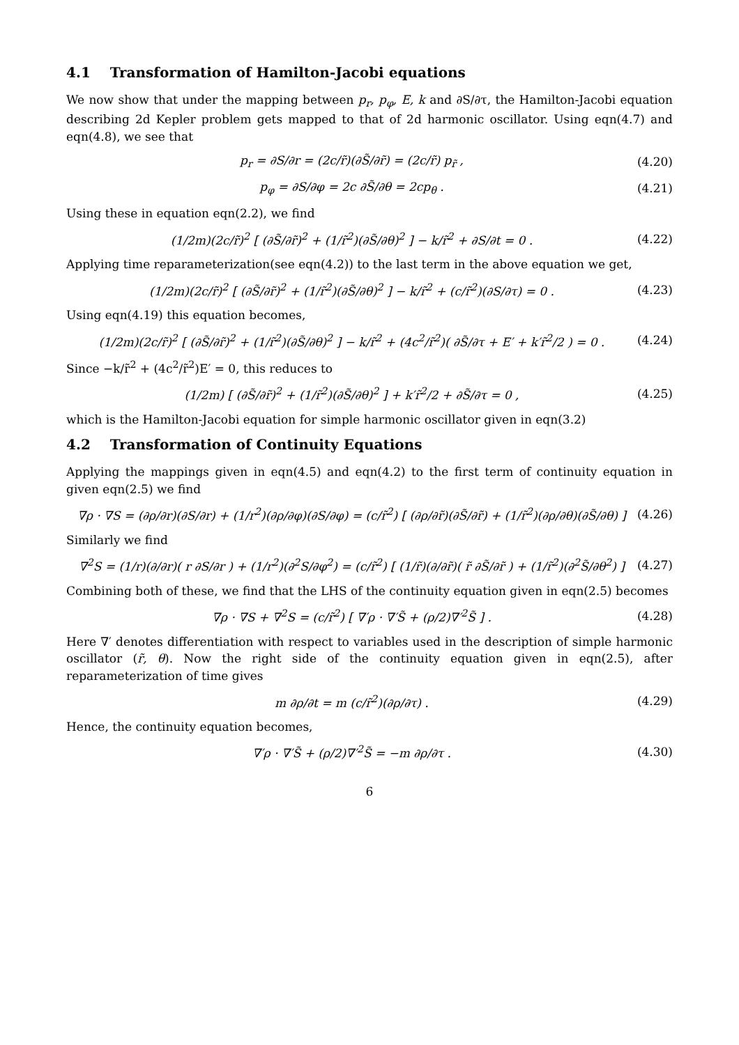4.1 Transformation of Hamilton-Jacobi equations
We now show that under the mapping between p<sub>r</sub>, p<sub>φ</sub>, E, k and ∂S/∂τ, the Hamilton-Jacobi equation describing 2d Kepler problem gets mapped to that of 2d harmonic oscillator. Using eqn(4.7) and eqn(4.8), we see that
p<sub>r</sub> = ∂S/∂r = (2c/r̃)(∂S̃/∂r̃) = (2c/r̃) p<sub>r̃</sub> , (4.20)
p<sub>φ</sub> = ∂S/∂φ = 2c ∂S̃/∂θ = 2cp<sub>θ</sub> . (4.21)
Using these in equation eqn(2.2), we find
(1/2m)(2c/r̃)<sup>2</sup> [ (∂S̃/∂r̃)<sup>2</sup> + (1/r̃<sup>2</sup>)(∂S̃/∂θ)<sup>2</sup> ] − k/r̃<sup>2</sup> + ∂S/∂t = 0 . (4.22)
Applying time reparameterization(see eqn(4.2)) to the last term in the above equation we get,
(1/2m)(2c/r̃)<sup>2</sup> [ (∂S̃/∂r̃)<sup>2</sup> + (1/r̃<sup>2</sup>)(∂S̃/∂θ)<sup>2</sup> ] − k/r̃<sup>2</sup> + (c/r̃<sup>2</sup>)(∂S/∂τ) = 0 . (4.23)
Using eqn(4.19) this equation becomes,
(1/2m)(2c/r̃)<sup>2</sup> [ (∂S̃/∂r̃)<sup>2</sup> + (1/r̃<sup>2</sup>)(∂S̃/∂θ)<sup>2</sup> ] − k/r̃<sup>2</sup> + (4c<sup>2</sup>/r̃<sup>2</sup>)( ∂S̃/∂τ + E′ + k′r̃<sup>2</sup>/2 ) = 0 . (4.24)
Since −k/r̃<sup>2</sup> + (4c<sup>2</sup>/r̃<sup>2</sup>)E′ = 0, this reduces to
(1/2m) [ (∂S̃/∂r̃)<sup>2</sup> + (1/r̃<sup>2</sup>)(∂S̃/∂θ)<sup>2</sup> ] + k′r̃<sup>2</sup>/2 + ∂S̃/∂τ = 0 , (4.25)
which is the Hamilton-Jacobi equation for simple harmonic oscillator given in eqn(3.2)
4.2 Transformation of Continuity Equations
Applying the mappings given in eqn(4.5) and eqn(4.2) to the first term of continuity equation in given eqn(2.5) we find
∇ρ · ∇S = (∂ρ/∂r)(∂S/∂r) + (1/r<sup>2</sup>)(∂ρ/∂φ)(∂S/∂φ) = (c/r̃<sup>2</sup>) [ (∂ρ/∂r̃)(∂S̃/∂r̃) + (1/r̃<sup>2</sup>)(∂ρ/∂θ)(∂S̃/∂θ) ] (4.26)
Similarly we find
∇<sup>2</sup>S = (1/r)(∂/∂r)( r ∂S/∂r ) + (1/r<sup>2</sup>)(∂<sup>2</sup>S/∂φ<sup>2</sup>) = (c/r̃<sup>2</sup>) [ (1/r̃)(∂/∂r̃)( r̃ ∂S̃/∂r̃ ) + (1/r̃<sup>2</sup>)(∂<sup>2</sup>S̃/∂θ<sup>2</sup>) ] (4.27)
Combining both of these, we find that the LHS of the continuity equation given in eqn(2.5) becomes
∇ρ · ∇S + ∇<sup>2</sup>S = (c/r̃<sup>2</sup>) [ ∇′ρ · ∇′S̃ + (ρ/2)∇′<sup>2</sup>S̃ ] . (4.28)
Here ∇′ denotes differentiation with respect to variables used in the description of simple harmonic oscillator (r̃, θ). Now the right side of the continuity equation given in eqn(2.5), after reparameterization of time gives
m ∂ρ/∂t = m (c/r̃<sup>2</sup>)(∂ρ/∂τ) . (4.29)
Hence, the continuity equation becomes,
∇′ρ · ∇′S̃ + (ρ/2)∇′<sup>2</sup>S̃ = −m ∂ρ/∂τ . (4.30)
6